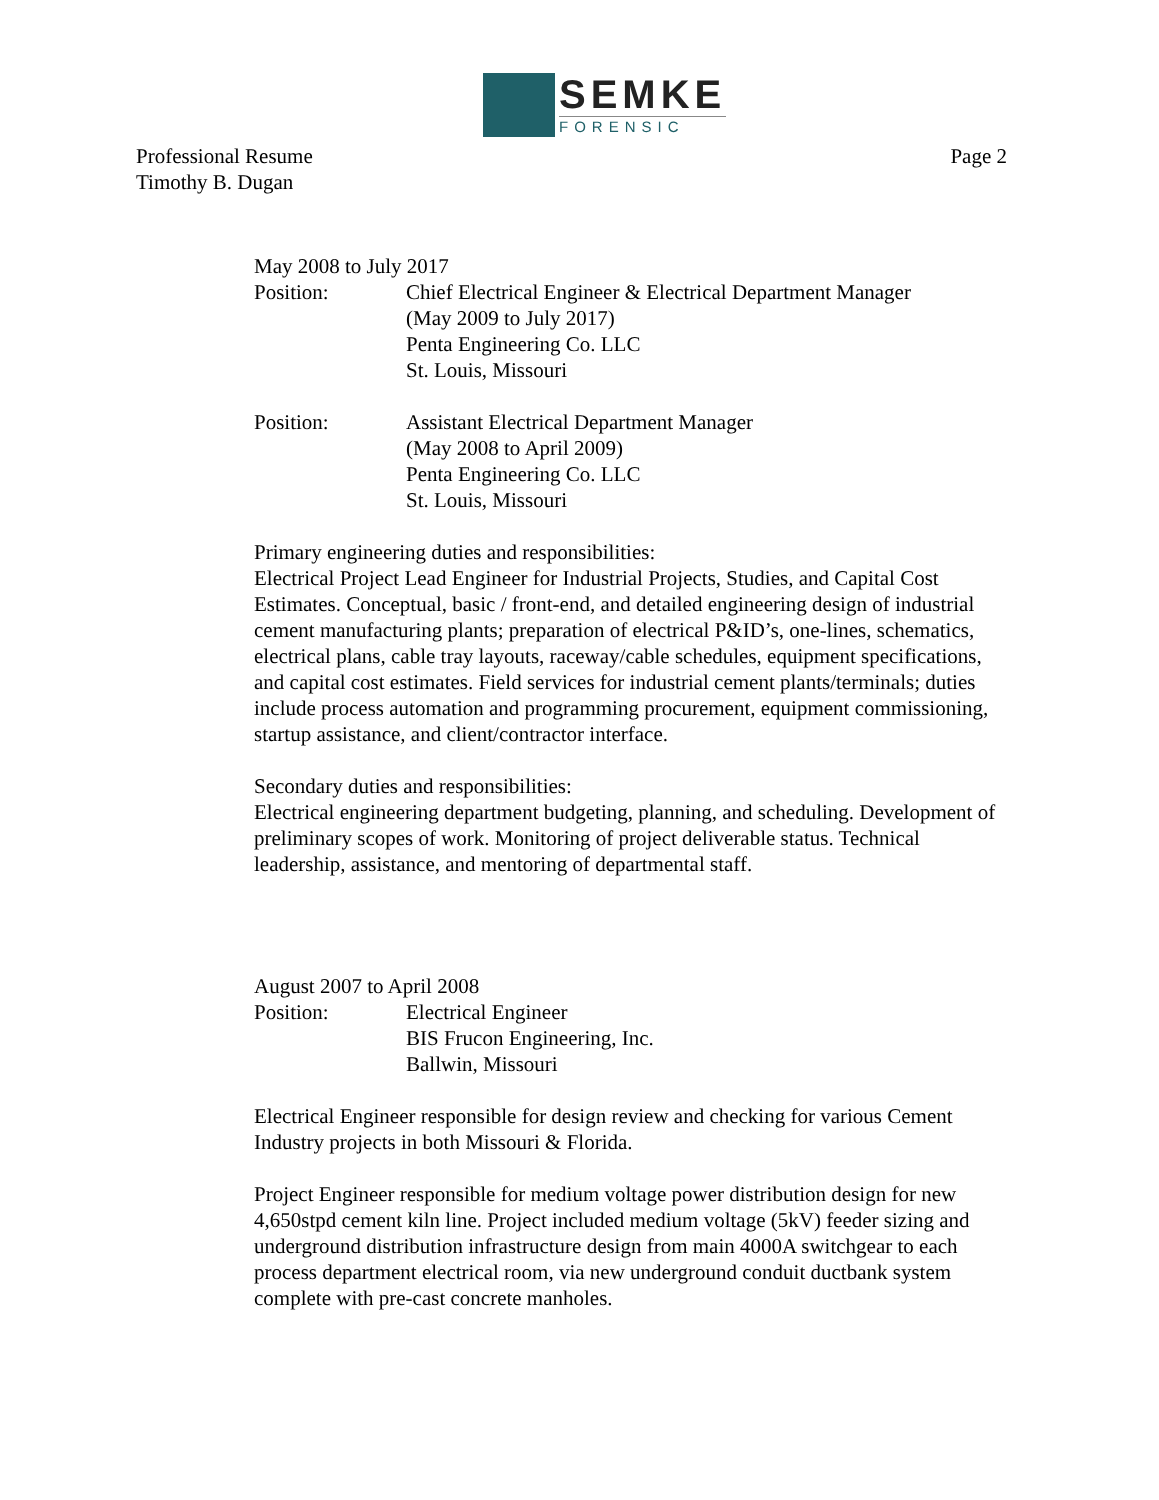SEMKE
FORENSIC
Professional Resume
Timothy B. Dugan
Page 2
May 2008 to July 2017
Position: Chief Electrical Engineer & Electrical Department Manager
(May 2009 to July 2017)
Penta Engineering Co. LLC
St. Louis, Missouri
Position: Assistant Electrical Department Manager
(May 2008 to April 2009)
Penta Engineering Co. LLC
St. Louis, Missouri
Primary engineering duties and responsibilities:
Electrical Project Lead Engineer for Industrial Projects, Studies, and Capital Cost Estimates. Conceptual, basic / front-end, and detailed engineering design of industrial cement manufacturing plants; preparation of electrical P&ID’s, one-lines, schematics, electrical plans, cable tray layouts, raceway/cable schedules, equipment specifications, and capital cost estimates. Field services for industrial cement plants/terminals; duties include process automation and programming procurement, equipment commissioning, startup assistance, and client/contractor interface.
Secondary duties and responsibilities:
Electrical engineering department budgeting, planning, and scheduling. Development of preliminary scopes of work. Monitoring of project deliverable status. Technical leadership, assistance, and mentoring of departmental staff.
August 2007 to April 2008
Position: Electrical Engineer
BIS Frucon Engineering, Inc.
Ballwin, Missouri
Electrical Engineer responsible for design review and checking for various Cement Industry projects in both Missouri & Florida.
Project Engineer responsible for medium voltage power distribution design for new 4,650stpd cement kiln line. Project included medium voltage (5kV) feeder sizing and underground distribution infrastructure design from main 4000A switchgear to each process department electrical room, via new underground conduit ductbank system complete with pre-cast concrete manholes.